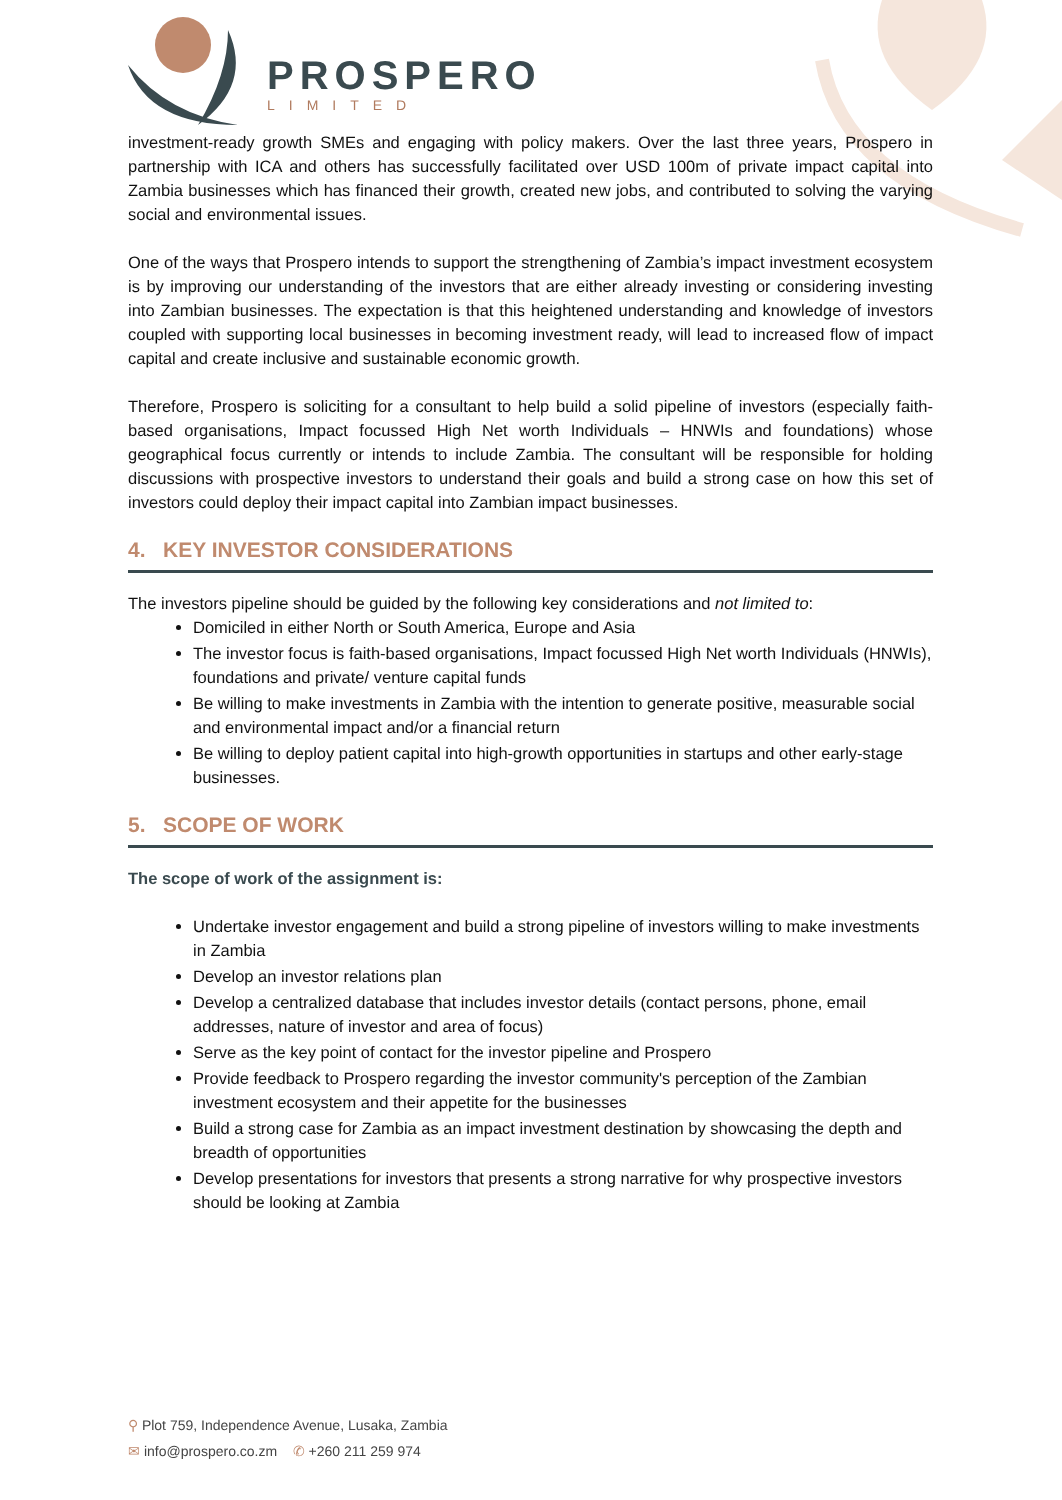PROSPERO
LIMITED
investment-ready growth SMEs and engaging with policy makers. Over the last three years, Prospero in partnership with ICA and others has successfully facilitated over USD 100m of private impact capital into Zambia businesses which has financed their growth, created new jobs, and contributed to solving the varying social and environmental issues.
One of the ways that Prospero intends to support the strengthening of Zambia’s impact investment ecosystem is by improving our understanding of the investors that are either already investing or considering investing into Zambian businesses. The expectation is that this heightened understanding and knowledge of investors coupled with supporting local businesses in becoming investment ready, will lead to increased flow of impact capital and create inclusive and sustainable economic growth.
Therefore, Prospero is soliciting for a consultant to help build a solid pipeline of investors (especially faith-based organisations, Impact focussed High Net worth Individuals – HNWIs and foundations) whose geographical focus currently or intends to include Zambia. The consultant will be responsible for holding discussions with prospective investors to understand their goals and build a strong case on how this set of investors could deploy their impact capital into Zambian impact businesses.
4. KEY INVESTOR CONSIDERATIONS
The investors pipeline should be guided by the following key considerations and not limited to:
Domiciled in either North or South America, Europe and Asia
The investor focus is faith-based organisations, Impact focussed High Net worth Individuals (HNWIs), foundations and private/ venture capital funds
Be willing to make investments in Zambia with the intention to generate positive, measurable social and environmental impact and/or a financial return
Be willing to deploy patient capital into high-growth opportunities in startups and other early-stage businesses.
5. SCOPE OF WORK
The scope of work of the assignment is:
Undertake investor engagement and build a strong pipeline of investors willing to make investments in Zambia
Develop an investor relations plan
Develop a centralized database that includes investor details (contact persons, phone, email addresses, nature of investor and area of focus)
Serve as the key point of contact for the investor pipeline and Prospero
Provide feedback to Prospero regarding the investor community's perception of the Zambian investment ecosystem and their appetite for the businesses
Build a strong case for Zambia as an impact investment destination by showcasing the depth and breadth of opportunities
Develop presentations for investors that presents a strong narrative for why prospective investors should be looking at Zambia
⚲ Plot 759, Independence Avenue, Lusaka, Zambia
✉ info@prospero.co.zm ✆ +260 211 259 974